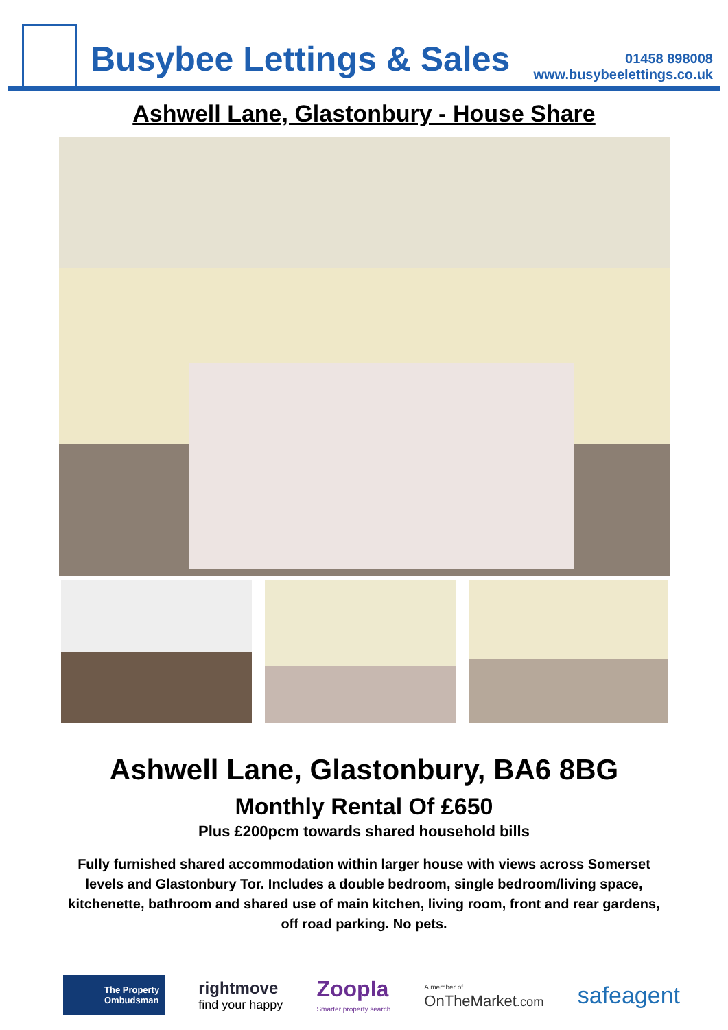Busybee Lettings & Sales
01458 898008
www.busybeelettings.co.uk
Ashwell Lane, Glastonbury - House Share
Ashwell Lane, Glastonbury, BA6 8BG
Monthly Rental Of £650
Plus £200pcm towards shared household bills
Fully furnished shared accommodation within larger house with views across Somerset levels and Glastonbury Tor. Includes a double bedroom, single bedroom/living space, kitchenette, bathroom and shared use of main kitchen, living room, front and rear gardens, off road parking. No pets.
The Property
Ombudsman
rightmove
find your happy
Zoopla
Smarter property search
A member of
OnTheMarket.com
safeagent